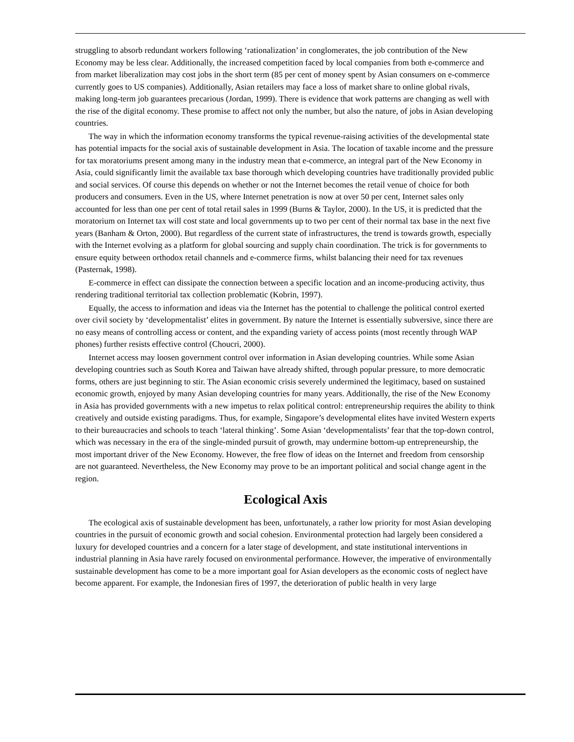struggling to absorb redundant workers following ‘rationalization’ in conglomerates, the job contribution of the New Economy may be less clear. Additionally, the increased competition faced by local companies from both e-commerce and from market liberalization may cost jobs in the short term (85 per cent of money spent by Asian consumers on e-commerce currently goes to US companies). Additionally, Asian retailers may face a loss of market share to online global rivals, making long-term job guarantees precarious (Jordan, 1999). There is evidence that work patterns are changing as well with the rise of the digital economy. These promise to affect not only the number, but also the nature, of jobs in Asian developing countries.
The way in which the information economy transforms the typical revenue-raising activities of the developmental state has potential impacts for the social axis of sustainable development in Asia. The location of taxable income and the pressure for tax moratoriums present among many in the industry mean that e-commerce, an integral part of the New Economy in Asia, could significantly limit the available tax base thorough which developing countries have traditionally provided public and social services. Of course this depends on whether or not the Internet becomes the retail venue of choice for both producers and consumers. Even in the US, where Internet penetration is now at over 50 per cent, Internet sales only accounted for less than one per cent of total retail sales in 1999 (Burns & Taylor, 2000). In the US, it is predicted that the moratorium on Internet tax will cost state and local governments up to two per cent of their normal tax base in the next five years (Banham & Orton, 2000). But regardless of the current state of infrastructures, the trend is towards growth, especially with the Internet evolving as a platform for global sourcing and supply chain coordination. The trick is for governments to ensure equity between orthodox retail channels and e-commerce firms, whilst balancing their need for tax revenues (Pasternak, 1998).
E-commerce in effect can dissipate the connection between a specific location and an income-producing activity, thus rendering traditional territorial tax collection problematic (Kobrin, 1997).
Equally, the access to information and ideas via the Internet has the potential to challenge the political control exerted over civil society by ‘developmentalist’ elites in government. By nature the Internet is essentially subversive, since there are no easy means of controlling access or content, and the expanding variety of access points (most recently through WAP phones) further resists effective control (Choucri, 2000).
Internet access may loosen government control over information in Asian developing countries. While some Asian developing countries such as South Korea and Taiwan have already shifted, through popular pressure, to more democratic forms, others are just beginning to stir. The Asian economic crisis severely undermined the legitimacy, based on sustained economic growth, enjoyed by many Asian developing countries for many years. Additionally, the rise of the New Economy in Asia has provided governments with a new impetus to relax political control: entrepreneurship requires the ability to think creatively and outside existing paradigms. Thus, for example, Singapore’s developmental elites have invited Western experts to their bureaucracies and schools to teach ‘lateral thinking’. Some Asian ‘developmentalists’ fear that the top-down control, which was necessary in the era of the single-minded pursuit of growth, may undermine bottom-up entrepreneurship, the most important driver of the New Economy. However, the free flow of ideas on the Internet and freedom from censorship are not guaranteed. Nevertheless, the New Economy may prove to be an important political and social change agent in the region.
Ecological Axis
The ecological axis of sustainable development has been, unfortunately, a rather low priority for most Asian developing countries in the pursuit of economic growth and social cohesion. Environmental protection had largely been considered a luxury for developed countries and a concern for a later stage of development, and state institutional interventions in industrial planning in Asia have rarely focused on environmental performance. However, the imperative of environmentally sustainable development has come to be a more important goal for Asian developers as the economic costs of neglect have become apparent. For example, the Indonesian fires of 1997, the deterioration of public health in very large